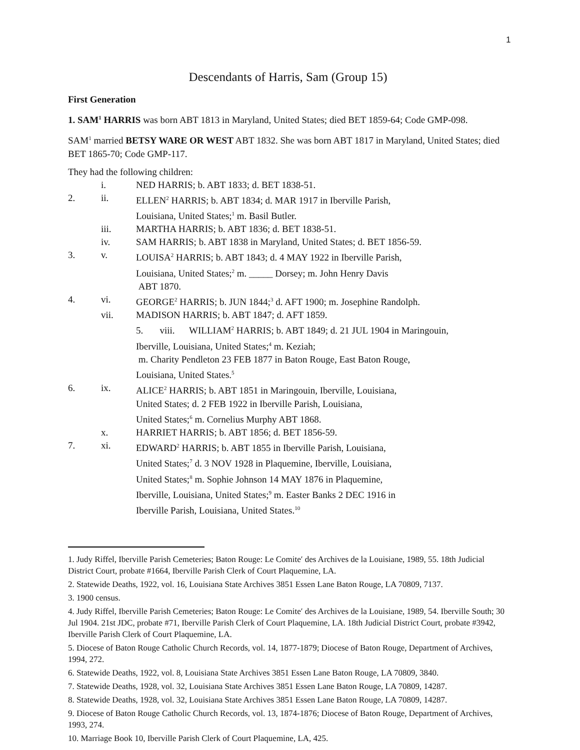1
Descendants of Harris, Sam (Group 15)
First Generation
1. SAM<sup>1</sup> HARRIS was born ABT 1813 in Maryland, United States; died BET 1859-64; Code GMP-098.
SAM<sup>1</sup> married BETSY WARE OR WEST ABT 1832. She was born ABT 1817 in Maryland, United States; died BET 1865-70; Code GMP-117.
They had the following children:
i. NED HARRIS; b. ABT 1833; d. BET 1838-51.
2. ii. ELLEN<sup>2</sup> HARRIS; b. ABT 1834; d. MAR 1917 in Iberville Parish,
Louisiana, United States;<sup>1</sup> m. Basil Butler.
iii. MARTHA HARRIS; b. ABT 1836; d. BET 1838-51.
iv. SAM HARRIS; b. ABT 1838 in Maryland, United States; d. BET 1856-59.
3. v. LOUISA<sup>2</sup> HARRIS; b. ABT 1843; d. 4 MAY 1922 in Iberville Parish,
Louisiana, United States;<sup>2</sup> m. _____ Dorsey; m. John Henry Davis
ABT 1870.
4. vi. GEORGE<sup>2</sup> HARRIS; b. JUN 1844;<sup>3</sup> d. AFT 1900; m. Josephine Randolph.
vii. MADISON HARRIS; b. ABT 1847; d. AFT 1859.
5. viii. WILLIAM<sup>2</sup> HARRIS; b. ABT 1849; d. 21 JUL 1904 in Maringouin,
Iberville, Louisiana, United States;<sup>4</sup> m. Keziah;
m. Charity Pendleton 23 FEB 1877 in Baton Rouge, East Baton Rouge,
Louisiana, United States.<sup>5</sup>
6. ix. ALICE<sup>2</sup> HARRIS; b. ABT 1851 in Maringouin, Iberville, Louisiana,
United States; d. 2 FEB 1922 in Iberville Parish, Louisiana,
United States;<sup>6</sup> m. Cornelius Murphy ABT 1868.
x. HARRIET HARRIS; b. ABT 1856; d. BET 1856-59.
7. xi. EDWARD<sup>2</sup> HARRIS; b. ABT 1855 in Iberville Parish, Louisiana,
United States;<sup>7</sup> d. 3 NOV 1928 in Plaquemine, Iberville, Louisiana,
United States;<sup>8</sup> m. Sophie Johnson 14 MAY 1876 in Plaquemine,
Iberville, Louisiana, United States;<sup>9</sup> m. Easter Banks 2 DEC 1916 in
Iberville Parish, Louisiana, United States.<sup>10</sup>
1. Judy Riffel, Iberville Parish Cemeteries; Baton Rouge: Le Comite′ des Archives de la Louisiane, 1989, 55. 18th Judicial District Court, probate #1664, Iberville Parish Clerk of Court Plaquemine, LA.
2. Statewide Deaths, 1922, vol. 16, Louisiana State Archives 3851 Essen Lane Baton Rouge, LA 70809, 7137.
3. 1900 census.
4. Judy Riffel, Iberville Parish Cemeteries; Baton Rouge: Le Comite′ des Archives de la Louisiane, 1989, 54. Iberville South; 30 Jul 1904. 21st JDC, probate #71, Iberville Parish Clerk of Court Plaquemine, LA. 18th Judicial District Court, probate #3942, Iberville Parish Clerk of Court Plaquemine, LA.
5. Diocese of Baton Rouge Catholic Church Records, vol. 14, 1877-1879; Diocese of Baton Rouge, Department of Archives, 1994, 272.
6. Statewide Deaths, 1922, vol. 8, Louisiana State Archives 3851 Essen Lane Baton Rouge, LA 70809, 3840.
7. Statewide Deaths, 1928, vol. 32, Louisiana State Archives 3851 Essen Lane Baton Rouge, LA 70809, 14287.
8. Statewide Deaths, 1928, vol. 32, Louisiana State Archives 3851 Essen Lane Baton Rouge, LA 70809, 14287.
9. Diocese of Baton Rouge Catholic Church Records, vol. 13, 1874-1876; Diocese of Baton Rouge, Department of Archives, 1993, 274.
10. Marriage Book 10, Iberville Parish Clerk of Court Plaquemine, LA, 425.